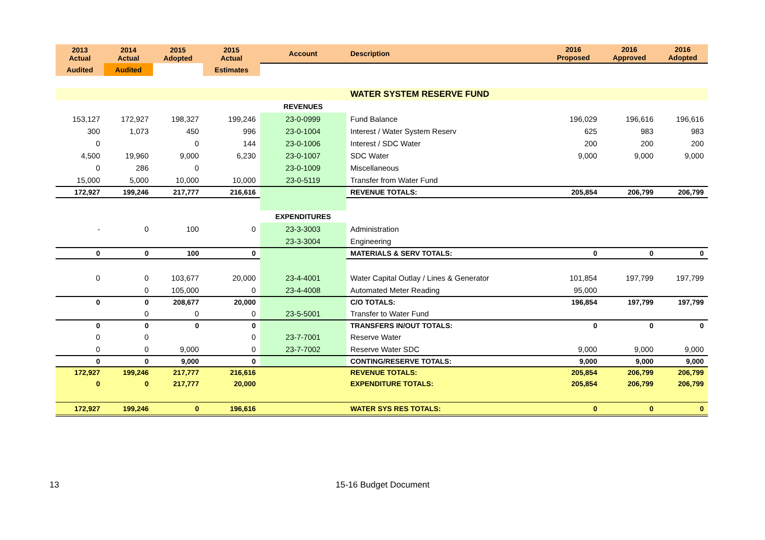| 2013 Actual | 2014 Actual | 2015 Adopted | 2015 Actual | Account | Description | 2016 Proposed | 2016 Approved | 2016 Adopted |
| --- | --- | --- | --- | --- | --- | --- | --- | --- |
| Audited | Audited | | Estimates | | | | | |
| | | | | | WATER SYSTEM RESERVE FUND | | | |
| | | | | REVENUES | | | | |
| 153,127 | 172,927 | 198,327 | 199,246 | 23-0-0999 | Fund Balance | 196,029 | 196,616 | 196,616 |
| 300 | 1,073 | 450 | 996 | 23-0-1004 | Interest / Water System Reserv | 625 | 983 | 983 |
| 0 | | 0 | 144 | 23-0-1006 | Interest / SDC Water | 200 | 200 | 200 |
| 4,500 | 19,960 | 9,000 | 6,230 | 23-0-1007 | SDC Water | 9,000 | 9,000 | 9,000 |
| 0 | 286 | 0 | | 23-0-1009 | Miscellaneous | | | |
| 15,000 | 5,000 | 10,000 | 10,000 | 23-0-5119 | Transfer from Water Fund | | | |
| 172,927 | 199,246 | 217,777 | 216,616 | | REVENUE TOTALS: | 205,854 | 206,799 | 206,799 |
| | | | | EXPENDITURES | | | | |
| - | 0 | 100 | 0 | 23-3-3003 | Administration | | | |
| | | | | 23-3-3004 | Engineering | | | |
| 0 | 0 | 100 | 0 | | MATERIALS & SERV TOTALS: | 0 | 0 | 0 |
| 0 | 0 | 103,677 | 20,000 | 23-4-4001 | Water Capital Outlay / Lines & Generator | 101,854 | 197,799 | 197,799 |
| | 0 | 105,000 | 0 | 23-4-4008 | Automated Meter Reading | 95,000 | | |
| 0 | 0 | 208,677 | 20,000 | | C/O TOTALS: | 196,854 | 197,799 | 197,799 |
| | 0 | 0 | 0 | 23-5-5001 | Transfer to Water Fund | | | |
| 0 | 0 | 0 | 0 | | TRANSFERS IN/OUT TOTALS: | 0 | 0 | 0 |
| 0 | 0 | | 0 | 23-7-7001 | Reserve Water | | | |
| 0 | 0 | 9,000 | 0 | 23-7-7002 | Reserve Water SDC | 9,000 | 9,000 | 9,000 |
| 0 | 0 | 9,000 | 0 | | CONTING/RESERVE TOTALS: | 9,000 | 9,000 | 9,000 |
| 172,927 | 199,246 | 217,777 | 216,616 | | REVENUE TOTALS: | 205,854 | 206,799 | 206,799 |
| 0 | 0 | 217,777 | 20,000 | | EXPENDITURE TOTALS: | 205,854 | 206,799 | 206,799 |
| 172,927 | 199,246 | 0 | 196,616 | | WATER SYS RES TOTALS: | 0 | 0 | 0 |
13 15-16 Budget Document